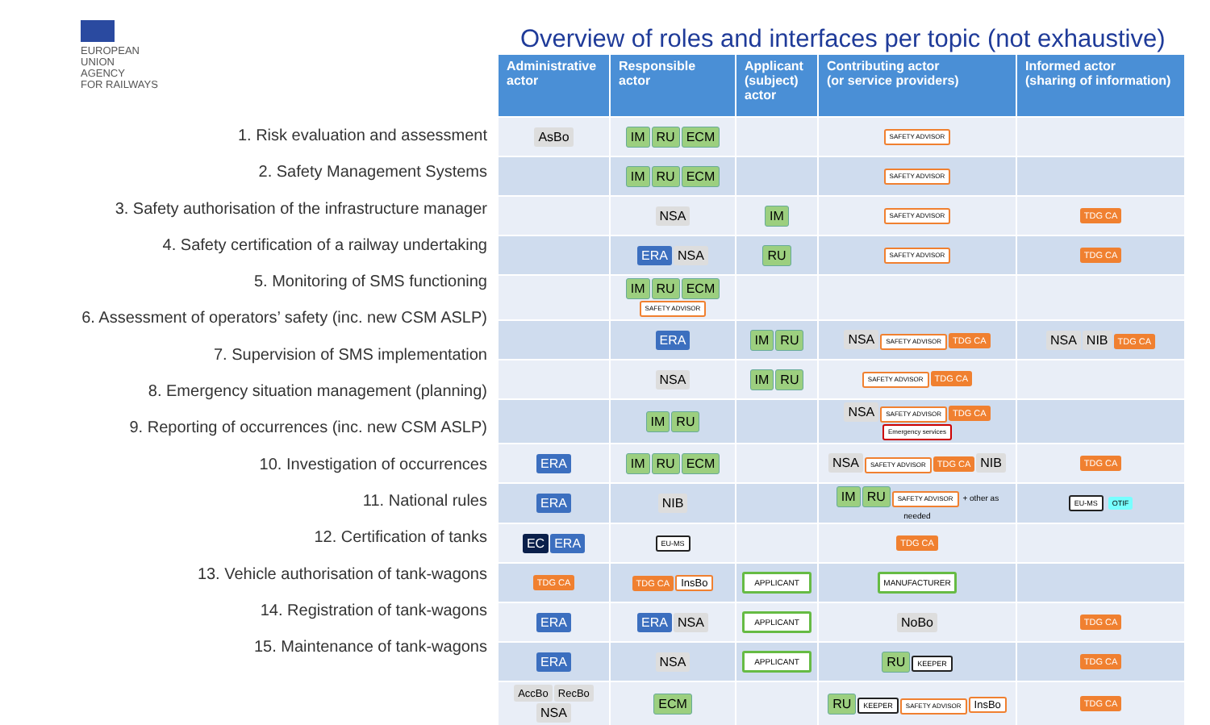EUROPEAN
UNION
AGENCY
FOR RAILWAYS
Overview of roles and interfaces per topic (not exhaustive)
1. Risk evaluation and assessment
2. Safety Management Systems
3. Safety authorisation of the infrastructure manager
4. Safety certification of a railway undertaking
5. Monitoring of SMS functioning
6. Assessment of operators’ safety (inc. new CSM ASLP)
7. Supervision of SMS implementation
8. Emergency situation management (planning)
9. Reporting of occurrences (inc. new CSM ASLP)
10. Investigation of occurrences
11. National rules
12. Certification of tanks
13. Vehicle authorisation of tank-wagons
14. Registration of tank-wagons
15. Maintenance of tank-wagons
| Administrative actor | Responsible actor | Applicant (subject) actor | Contributing actor (or service providers) | Informed actor (sharing of information) |
| --- | --- | --- | --- | --- |
| AsBo | IM RU ECM | | SAFETY ADVISOR | |
| | IM RU ECM | | SAFETY ADVISOR | |
| | NSA | IM | SAFETY ADVISOR | TDG CA |
| | ERA NSA | RU | SAFETY ADVISOR | TDG CA |
| | IM RU ECM SAFETY ADVISOR | | | |
| | ERA | IM RU | NSA SAFETY ADVISOR TDG CA | NSA NIB TDG CA |
| | NSA | IM RU | SAFETY ADVISOR TDG CA | |
| | IM RU | | NSA SAFETY ADVISOR TDG CA Emergency services | |
| ERA | IM RU ECM | | NSA SAFETY ADVISOR TDG CA NIB | TDG CA |
| ERA | NIB | | IM RU SAFETY ADVISOR + other as needed | EU-MS OTIF |
| EC ERA | EU-MS | | TDG CA | |
| TDG CA | TDG CA InsBo | APPLICANT | MANUFACTURER | |
| ERA | ERA NSA | APPLICANT | NoBo | TDG CA |
| ERA | NSA | APPLICANT | RU KEEPER | TDG CA |
| AccBo RecBo NSA | ECM | | RU KEEPER SAFETY ADVISOR InsBo | TDG CA |